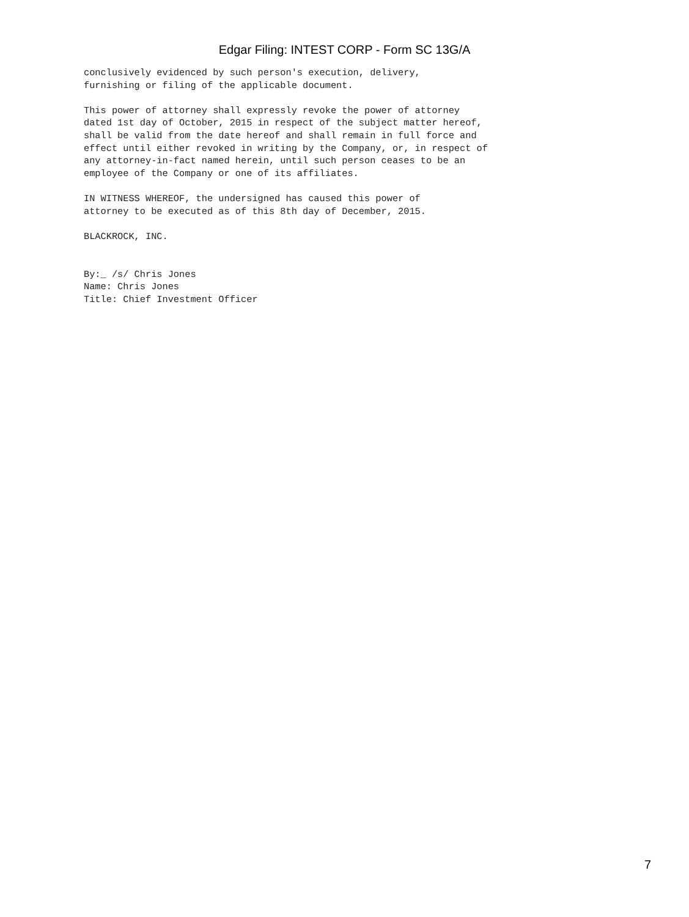Edgar Filing: INTEST CORP - Form SC 13G/A
conclusively evidenced by such person's execution, delivery,
furnishing or filing of the applicable document.

This power of attorney shall expressly revoke the power of attorney
dated 1st day of October, 2015 in respect of the subject matter hereof,
shall be valid from the date hereof and shall remain in full force and
effect until either revoked in writing by the Company, or, in respect of
any attorney-in-fact named herein, until such person ceases to be an
employee of the Company or one of its affiliates.

IN WITNESS WHEREOF, the undersigned has caused this power of
attorney to be executed as of this 8th day of December, 2015.

BLACKROCK, INC.


By:_ /s/ Chris Jones
Name: Chris Jones
Title: Chief Investment Officer
7